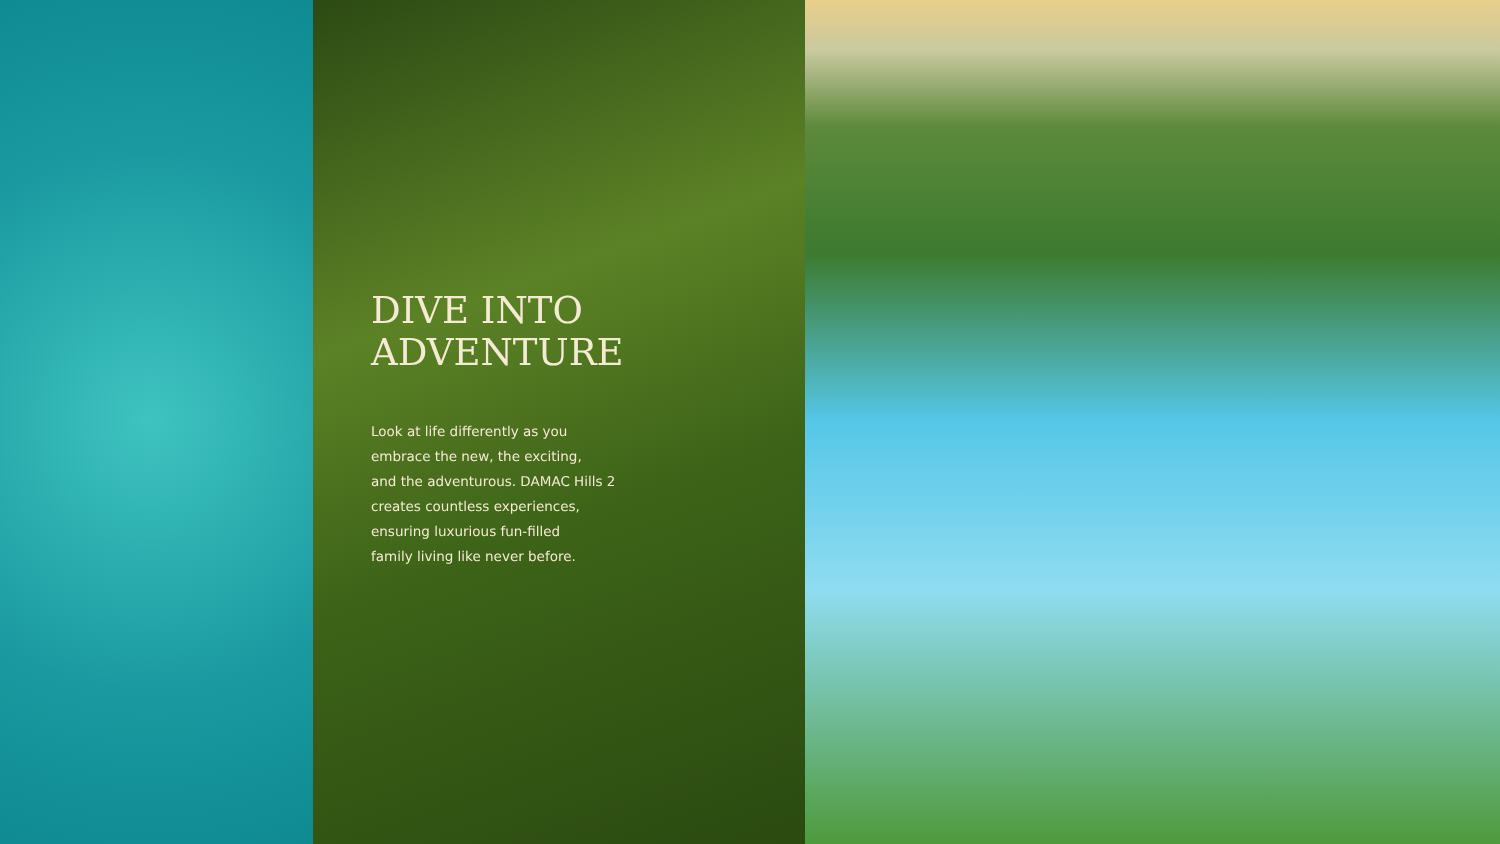DIVE INTO
ADVENTURE
Look at life differently as you
embrace the new, the exciting,
and the adventurous. DAMAC Hills 2
creates countless experiences,
ensuring luxurious fun-filled
family living like never before.